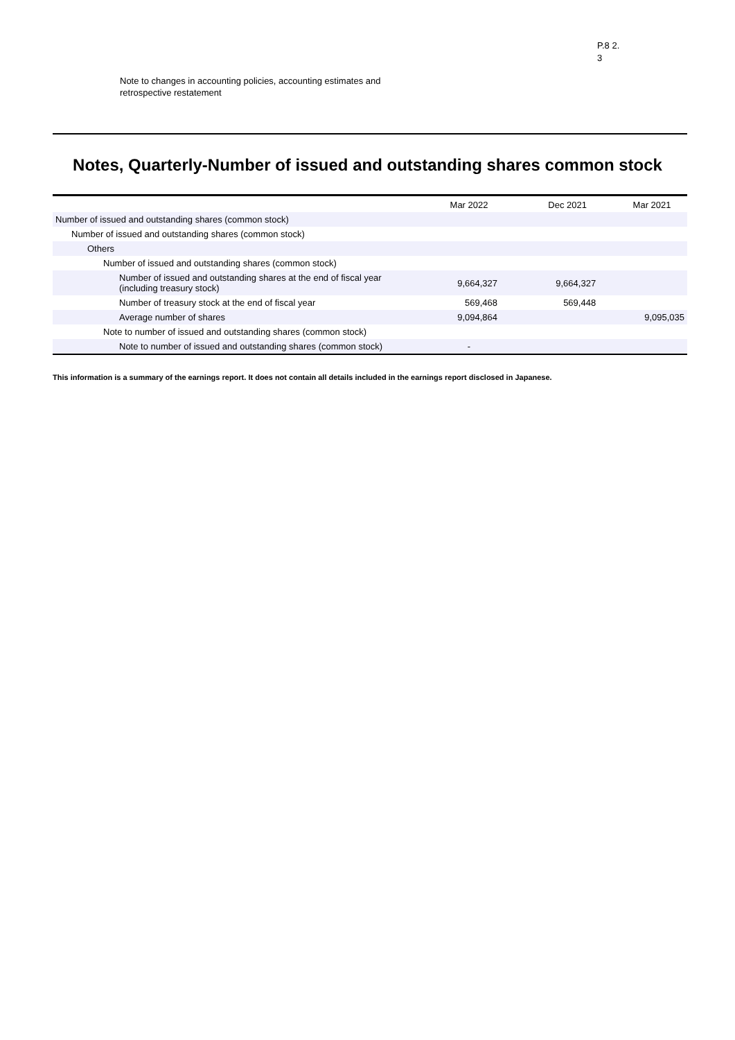Note to changes in accounting policies, accounting estimates and retrospective restatement
P.8 2.
3
Notes, Quarterly-Number of issued and outstanding shares common stock
| | Mar 2022 | Dec 2021 | Mar 2021 |
| --- | --- | --- | --- |
| Number of issued and outstanding shares (common stock) | | | |
| Number of issued and outstanding shares (common stock) | | | |
| Others | | | |
| Number of issued and outstanding shares (common stock) | | | |
| Number of issued and outstanding shares at the end of fiscal year (including treasury stock) | 9,664,327 | 9,664,327 | |
| Number of treasury stock at the end of fiscal year | 569,468 | 569,448 | |
| Average number of shares | 9,094,864 | | 9,095,035 |
| Note to number of issued and outstanding shares (common stock) | | | |
| Note to number of issued and outstanding shares (common stock) | - | | |
This information is a summary of the earnings report. It does not contain all details included in the earnings report disclosed in Japanese.